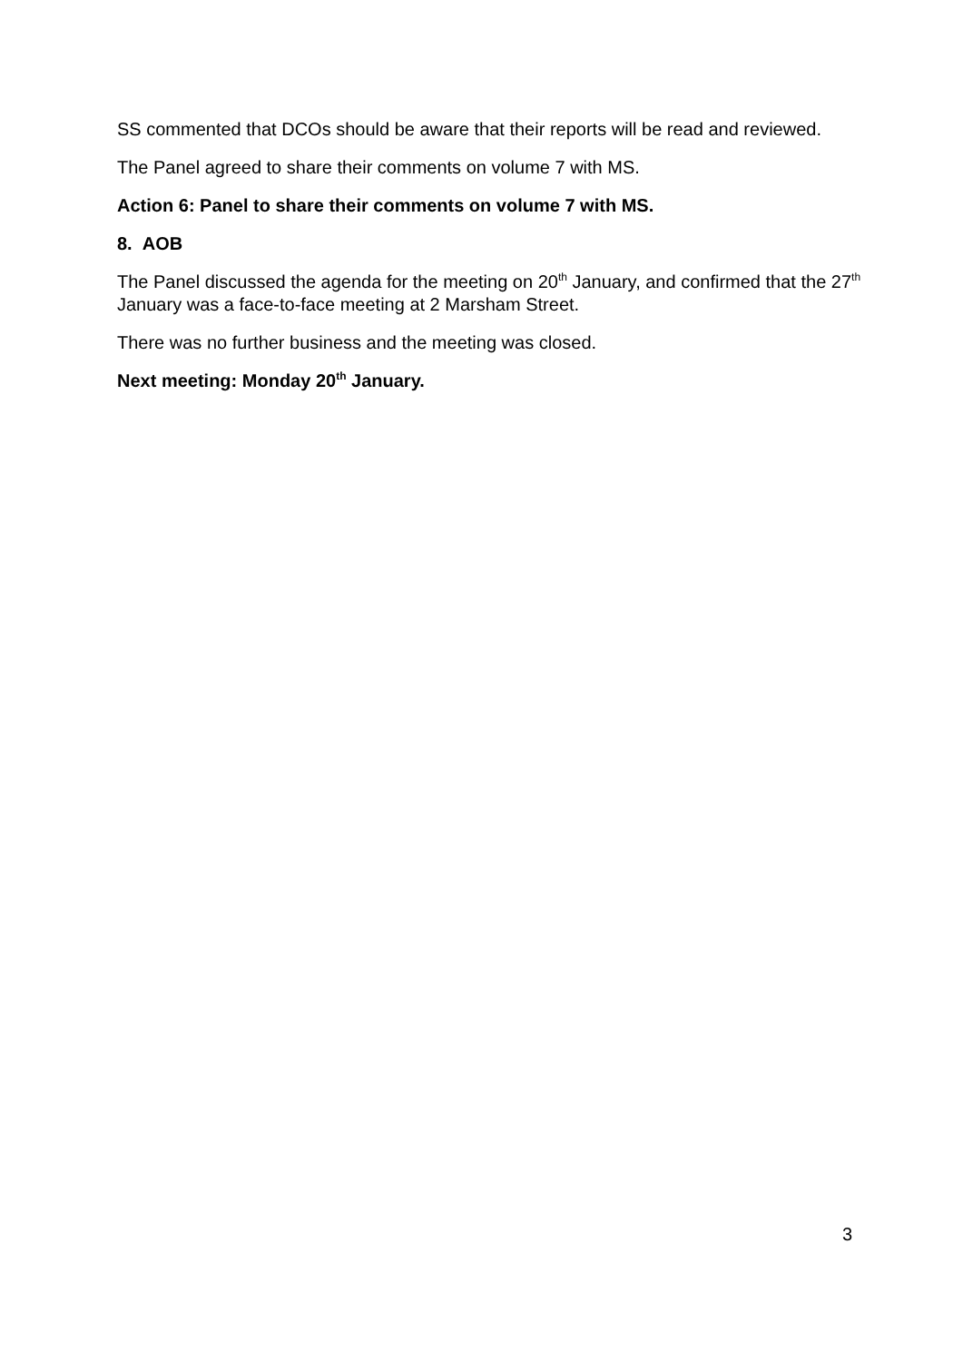SS commented that DCOs should be aware that their reports will be read and reviewed.
The Panel agreed to share their comments on volume 7 with MS.
Action 6: Panel to share their comments on volume 7 with MS.
8. AOB
The Panel discussed the agenda for the meeting on 20<sup>th</sup> January, and confirmed that the 27<sup>th</sup> January was a face-to-face meeting at 2 Marsham Street.
There was no further business and the meeting was closed.
Next meeting: Monday 20<sup>th</sup> January.
3